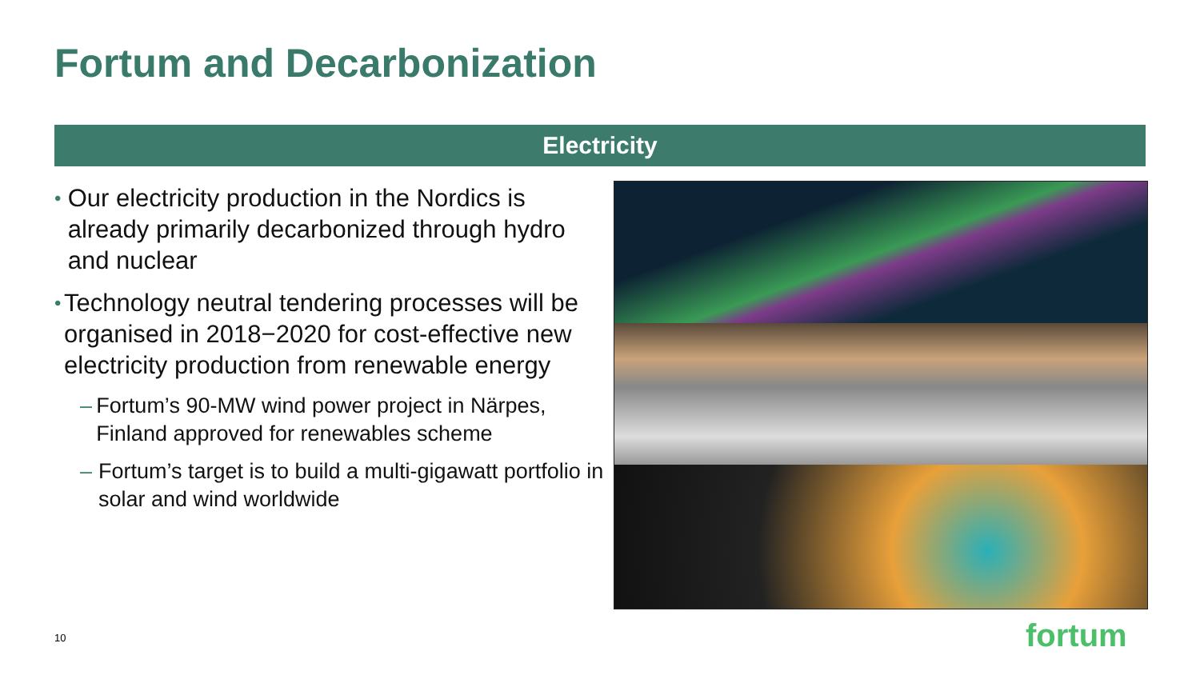Fortum and Decarbonization
Electricity
• Our electricity production in the Nordics is already primarily decarbonized through hydro and nuclear
• Technology neutral tendering processes will be organised in 2018−2020 for cost-effective new electricity production from renewable energy
– Fortum’s 90-MW wind power project in Närpes, Finland approved for renewables scheme
– Fortum’s target is to build a multi-gigawatt portfolio in solar and wind worldwide
10 fortum